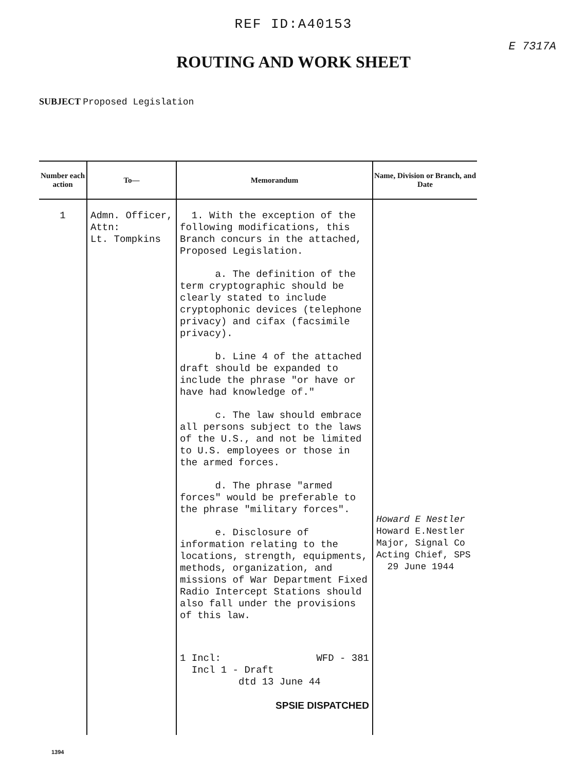REF ID:A40153
E 7317A
ROUTING AND WORK SHEET
SUBJECT Proposed Legislation
| Number each action | To— | Memorandum | Name, Division or Branch, and Date |
| --- | --- | --- | --- |
| 1 | Admn. Officer, Attn: Lt. Tompkins | 1. With the exception of the following modifications, this Branch concurs in the attached, Proposed Legislation. a. The definition of the term cryptographic should be clearly stated to include cryptophonic devices (telephone privacy) and cifax (facsimile privacy). b. Line 4 of the attached draft should be expanded to include the phrase "or have or have had knowledge of." c. The law should embrace all persons subject to the laws of the U.S., and not be limited to U.S. employees or those in the armed forces. d. The phrase "armed forces" would be preferable to the phrase "military forces". e. Disclosure of information relating to the locations, strength, equipments, methods, organization, and missions of War Department Fixed Radio Intercept Stations should also fall under the provisions of this law. 1 Incl: WFD - 381 Incl 1 - Draft dtd 13 June 44 SPSIE DISPATCHED | Howard E Nestler Howard E.Nestler Major, Signal Co Acting Chief, SPS 29 June 1944 |
1394